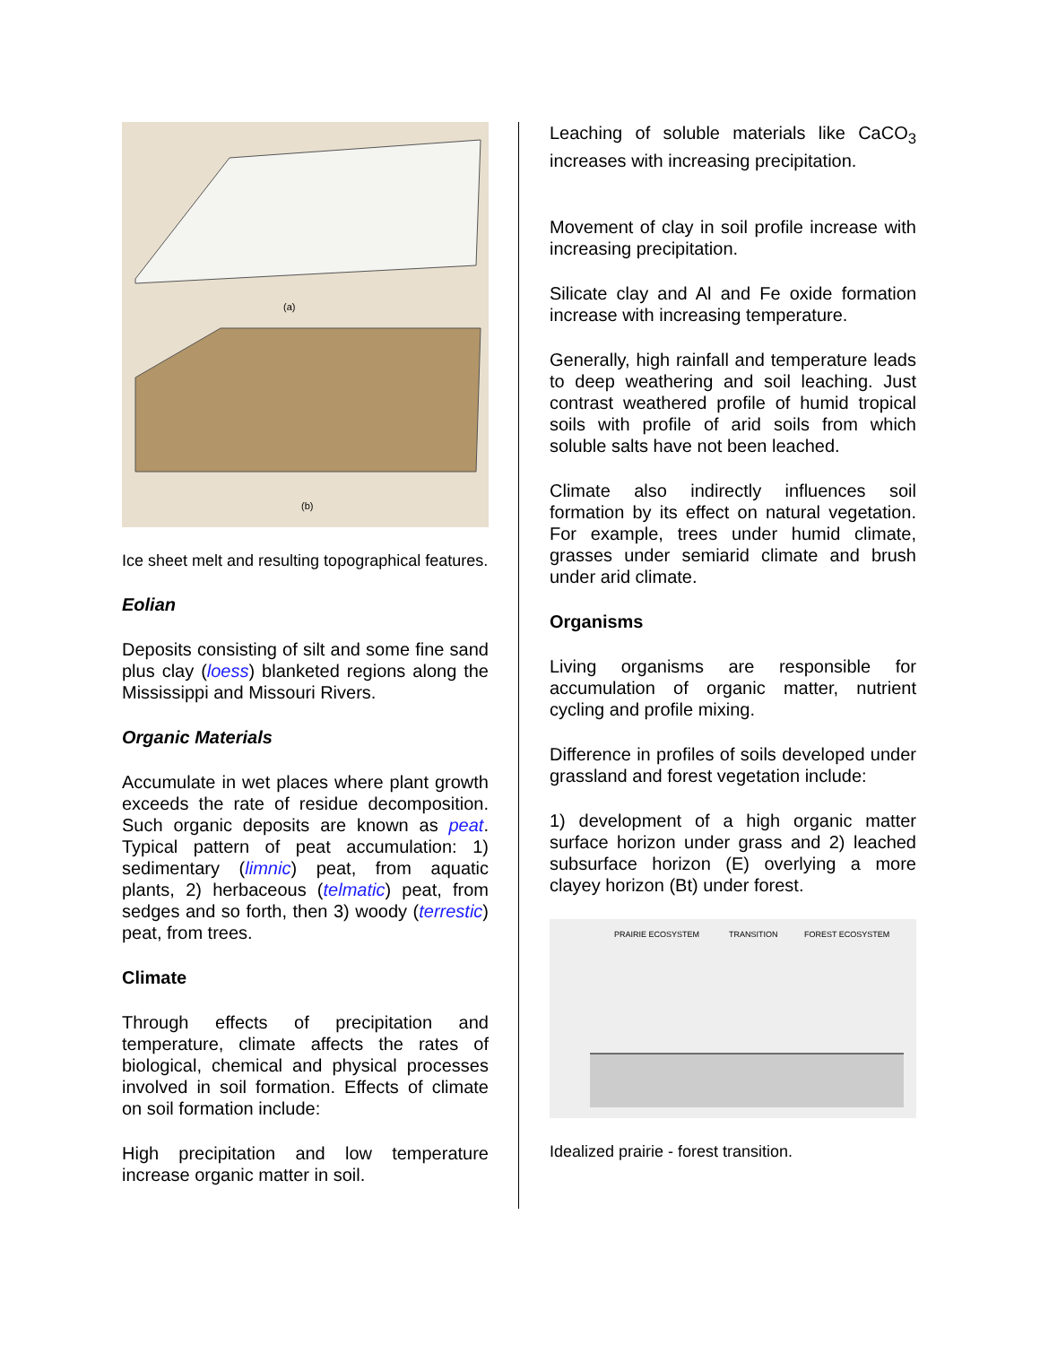(a)
(b)
Ice sheet melt and resulting topographical features.
Eolian
Deposits consisting of silt and some fine sand plus clay (loess) blanketed regions along the Mississippi and Missouri Rivers.
Organic Materials
Accumulate in wet places where plant growth exceeds the rate of residue decomposition. Such organic deposits are known as peat. Typical pattern of peat accumulation: 1) sedimentary (limnic) peat, from aquatic plants, 2) herbaceous (telmatic) peat, from sedges and so forth, then 3) woody (terrestic) peat, from trees.
Climate
Through effects of precipitation and temperature, climate affects the rates of biological, chemical and physical processes involved in soil formation. Effects of climate on soil formation include:
High precipitation and low temperature increase organic matter in soil.
Leaching of soluble materials like CaCO<sub>3</sub> increases with increasing precipitation.
Movement of clay in soil profile increase with increasing precipitation.
Silicate clay and Al and Fe oxide formation increase with increasing temperature.
Generally, high rainfall and temperature leads to deep weathering and soil leaching. Just contrast weathered profile of humid tropical soils with profile of arid soils from which soluble salts have not been leached.
Climate also indirectly influences soil formation by its effect on natural vegetation. For example, trees under humid climate, grasses under semiarid climate and brush under arid climate.
Organisms
Living organisms are responsible for accumulation of organic matter, nutrient cycling and profile mixing.
Difference in profiles of soils developed under grassland and forest vegetation include:
1) development of a high organic matter surface horizon under grass and 2) leached subsurface horizon (E) overlying a more clayey horizon (Bt) under forest.
PRAIRIE ECOSYSTEM
TRANSITION
FOREST ECOSYSTEM
Idealized prairie - forest transition.